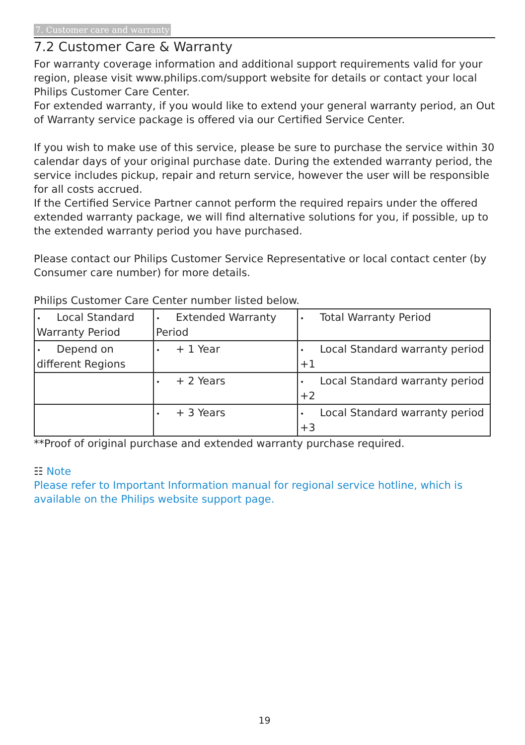7. Customer care and warranty
7.2 Customer Care & Warranty
For warranty coverage information and additional support requirements valid for your region, please visit www.philips.com/support website for details or contact your local Philips Customer Care Center.
For extended warranty, if you would like to extend your general warranty period, an Out of Warranty service package is offered via our Certified Service Center.
If you wish to make use of this service, please be sure to purchase the service within 30 calendar days of your original purchase date. During the extended warranty period, the service includes pickup, repair and return service, however the user will be responsible for all costs accrued.
If the Certified Service Partner cannot perform the required repairs under the offered extended warranty package, we will find alternative solutions for you, if possible, up to the extended warranty period you have purchased.
Please contact our Philips Customer Service Representative or local contact center (by Consumer care number) for more details.
Philips Customer Care Center number listed below.
| • Local Standard Warranty Period | • Extended Warranty Period | • Total Warranty Period |
| • Depend on different Regions | • + 1 Year | • Local Standard warranty period +1 |
| | • + 2 Years | • Local Standard warranty period +2 |
| | • + 3 Years | • Local Standard warranty period +3 |
**Proof of original purchase and extended warranty purchase required.
☷ Note
Please refer to Important Information manual for regional service hotline, which is available on the Philips website support page.
19